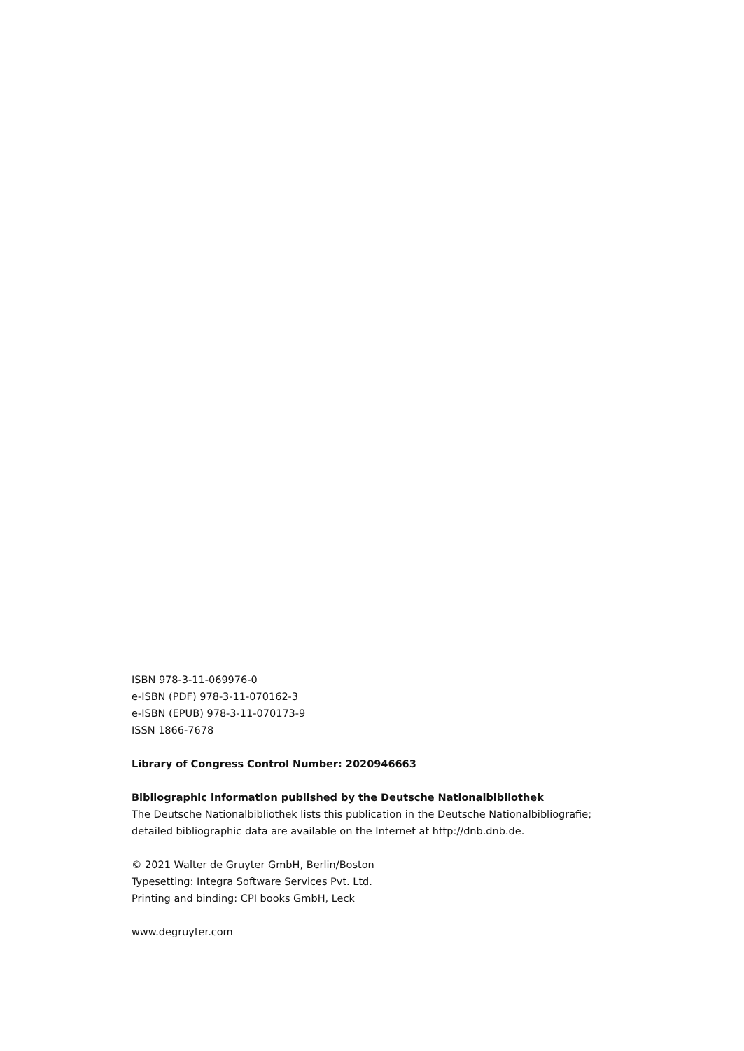ISBN 978-3-11-069976-0
e-ISBN (PDF) 978-3-11-070162-3
e-ISBN (EPUB) 978-3-11-070173-9
ISSN 1866-7678
Library of Congress Control Number: 2020946663
Bibliographic information published by the Deutsche Nationalbibliothek
The Deutsche Nationalbibliothek lists this publication in the Deutsche Nationalbibliografie;
detailed bibliographic data are available on the Internet at http://dnb.dnb.de.
© 2021 Walter de Gruyter GmbH, Berlin/Boston
Typesetting: Integra Software Services Pvt. Ltd.
Printing and binding: CPI books GmbH, Leck
www.degruyter.com